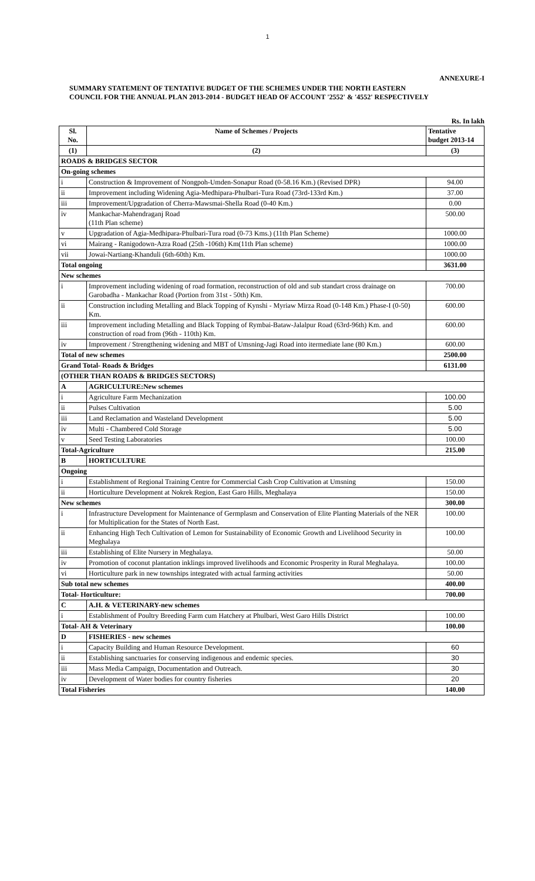1
ANNEXURE-I
SUMMARY STATEMENT OF TENTATIVE BUDGET OF THE SCHEMES UNDER THE NORTH EASTERN
COUNCIL FOR THE ANNUAL PLAN 2013-2014 - BUDGET HEAD OF ACCOUNT '2552' & '4552' RESPECTIVELY
Rs. In lakh
| Sl. No. | Name of Schemes / Projects | Tentative budget 2013-14 |
| --- | --- | --- |
| (1) | (2) | (3) |
| ROADS & BRIDGES SECTOR | | |
| On-going schemes | | |
| i | Construction & Improvement of Nongpoh-Umden-Sonapur Road (0-58.16 Km.) (Revised DPR) | 94.00 |
| ii | Improvement including Widening Agia-Medhipara-Phulbari-Tura Road (73rd-133rd Km.) | 37.00 |
| iii | Improvement/Upgradation of Cherra-Mawsmai-Shella Road (0-40 Km.) | 0.00 |
| iv | Mankachar-Mahendraganj Road (11th Plan scheme) | 500.00 |
| v | Upgradation of Agia-Medhipara-Phulbari-Tura road (0-73 Kms.) (11th Plan Scheme) | 1000.00 |
| vi | Mairang - Ranigodown-Azra Road (25th -106th) Km(11th Plan scheme) | 1000.00 |
| vii | Jowai-Nartiang-Khanduli (6th-60th) Km. | 1000.00 |
| Total ongoing | | 3631.00 |
| New schemes | | |
| i | Improvement including widening of road formation, reconstruction of old and sub standart cross drainage on Garobadha - Mankachar Road (Portion from 31st - 50th) Km. | 700.00 |
| ii | Construction including Metalling and Black Topping of Kynshi - Myriaw Mirza Road (0-148 Km.) Phase-I (0-50) Km. | 600.00 |
| iii | Improvement including Metalling and Black Topping of Rymbai-Bataw-Jalalpur Road (63rd-96th) Km. and construction of road from (96th - 110th) Km. | 600.00 |
| iv | Improvement / Strengthening widening and MBT of Umsning-Jagi Road into itermediate lane (80 Km.) | 600.00 |
| Total of new schemes | | 2500.00 |
| Grand Total- Roads & Bridges | | 6131.00 |
| (OTHER THAN ROADS & BRIDGES SECTORS) | | |
| A | AGRICULTURE:New schemes | |
| i | Agriculture Farm Mechanization | 100.00 |
| ii | Pulses Cultivation | 5.00 |
| iii | Land Reclamation and Wasteland Development | 5.00 |
| iv | Multi - Chambered Cold Storage | 5.00 |
| v | Seed Testing Laboratories | 100.00 |
| Total-Agriculture | | 215.00 |
| B | HORTICULTURE | |
| Ongoing | | |
| i | Establishment of Regional Training Centre for Commercial Cash Crop Cultivation at Umsning | 150.00 |
| ii | Horticulture Development at Nokrek Region, East Garo Hills, Meghalaya | 150.00 |
| New schemes | | 300.00 |
| i | Infrastructure Development for Maintenance of Germplasm and Conservation of Elite Planting Materials of the NER for Multiplication for the States of North East. | 100.00 |
| ii | Enhancing High Tech Cultivation of Lemon for Sustainability of Economic Growth and Livelihood Security in Meghalaya | 100.00 |
| iii | Establishing of Elite Nursery in Meghalaya. | 50.00 |
| iv | Promotion of coconut plantation inklings improved livelihoods and Economic Prosperity in Rural Meghalaya. | 100.00 |
| vi | Horticulture park in new townships integrated with actual farming activities | 50.00 |
| Sub total new schemes | | 400.00 |
| Total- Horticulture: | | 700.00 |
| C | A.H. & VETERINARY-new schemes | |
| i | Establishment of Poultry Breeding Farm cum Hatchery at Phulbari, West Garo Hills District | 100.00 |
| Total- AH & Veterinary | | 100.00 |
| D | FISHERIES - new schemes | |
| i | Capacity Building and Human Resource Development. | 60 |
| ii | Establishing sanctuaries for conserving indigenous and endemic species. | 30 |
| iii | Mass Media Campaign, Documentation and Outreach. | 30 |
| iv | Development of Water bodies for country fisheries | 20 |
| Total Fisheries | | 140.00 |